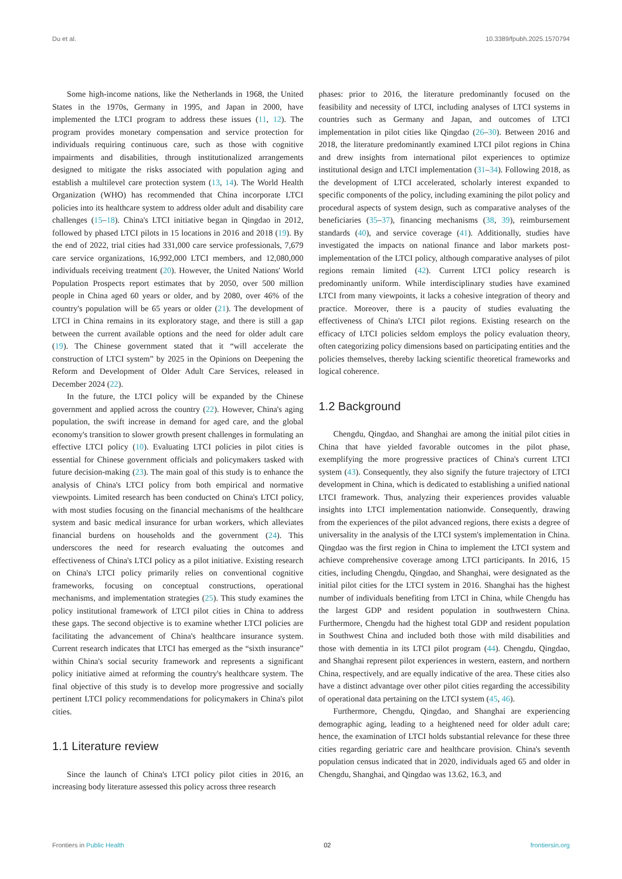Du et al. 10.3389/fpubh.2025.1570794
Some high-income nations, like the Netherlands in 1968, the United States in the 1970s, Germany in 1995, and Japan in 2000, have implemented the LTCI program to address these issues (11, 12). The program provides monetary compensation and service protection for individuals requiring continuous care, such as those with cognitive impairments and disabilities, through institutionalized arrangements designed to mitigate the risks associated with population aging and establish a multilevel care protection system (13, 14). The World Health Organization (WHO) has recommended that China incorporate LTCI policies into its healthcare system to address older adult and disability care challenges (15–18). China's LTCI initiative began in Qingdao in 2012, followed by phased LTCI pilots in 15 locations in 2016 and 2018 (19). By the end of 2022, trial cities had 331,000 care service professionals, 7,679 care service organizations, 16,992,000 LTCI members, and 12,080,000 individuals receiving treatment (20). However, the United Nations' World Population Prospects report estimates that by 2050, over 500 million people in China aged 60 years or older, and by 2080, over 46% of the country's population will be 65 years or older (21). The development of LTCI in China remains in its exploratory stage, and there is still a gap between the current available options and the need for older adult care (19). The Chinese government stated that it “will accelerate the construction of LTCI system” by 2025 in the Opinions on Deepening the Reform and Development of Older Adult Care Services, released in December 2024 (22).
In the future, the LTCI policy will be expanded by the Chinese government and applied across the country (22). However, China's aging population, the swift increase in demand for aged care, and the global economy's transition to slower growth present challenges in formulating an effective LTCI policy (10). Evaluating LTCI policies in pilot cities is essential for Chinese government officials and policymakers tasked with future decision-making (23). The main goal of this study is to enhance the analysis of China's LTCI policy from both empirical and normative viewpoints. Limited research has been conducted on China's LTCI policy, with most studies focusing on the financial mechanisms of the healthcare system and basic medical insurance for urban workers, which alleviates financial burdens on households and the government (24). This underscores the need for research evaluating the outcomes and effectiveness of China's LTCI policy as a pilot initiative. Existing research on China's LTCI policy primarily relies on conventional cognitive frameworks, focusing on conceptual constructions, operational mechanisms, and implementation strategies (25). This study examines the policy institutional framework of LTCI pilot cities in China to address these gaps. The second objective is to examine whether LTCI policies are facilitating the advancement of China's healthcare insurance system. Current research indicates that LTCI has emerged as the “sixth insurance” within China's social security framework and represents a significant policy initiative aimed at reforming the country's healthcare system. The final objective of this study is to develop more progressive and socially pertinent LTCI policy recommendations for policymakers in China's pilot cities.
1.1 Literature review
Since the launch of China's LTCI policy pilot cities in 2016, an increasing body literature assessed this policy across three research
phases: prior to 2016, the literature predominantly focused on the feasibility and necessity of LTCI, including analyses of LTCI systems in countries such as Germany and Japan, and outcomes of LTCI implementation in pilot cities like Qingdao (26–30). Between 2016 and 2018, the literature predominantly examined LTCI pilot regions in China and drew insights from international pilot experiences to optimize institutional design and LTCI implementation (31–34). Following 2018, as the development of LTCI accelerated, scholarly interest expanded to specific components of the policy, including examining the pilot policy and procedural aspects of system design, such as comparative analyses of the beneficiaries (35–37), financing mechanisms (38, 39), reimbursement standards (40), and service coverage (41). Additionally, studies have investigated the impacts on national finance and labor markets post-implementation of the LTCI policy, although comparative analyses of pilot regions remain limited (42). Current LTCI policy research is predominantly uniform. While interdisciplinary studies have examined LTCI from many viewpoints, it lacks a cohesive integration of theory and practice. Moreover, there is a paucity of studies evaluating the effectiveness of China's LTCI pilot regions. Existing research on the efficacy of LTCI policies seldom employs the policy evaluation theory, often categorizing policy dimensions based on participating entities and the policies themselves, thereby lacking scientific theoretical frameworks and logical coherence.
1.2 Background
Chengdu, Qingdao, and Shanghai are among the initial pilot cities in China that have yielded favorable outcomes in the pilot phase, exemplifying the more progressive practices of China's current LTCI system (43). Consequently, they also signify the future trajectory of LTCI development in China, which is dedicated to establishing a unified national LTCI framework. Thus, analyzing their experiences provides valuable insights into LTCI implementation nationwide. Consequently, drawing from the experiences of the pilot advanced regions, there exists a degree of universality in the analysis of the LTCI system's implementation in China. Qingdao was the first region in China to implement the LTCI system and achieve comprehensive coverage among LTCI participants. In 2016, 15 cities, including Chengdu, Qingdao, and Shanghai, were designated as the initial pilot cities for the LTCI system in 2016. Shanghai has the highest number of individuals benefiting from LTCI in China, while Chengdu has the largest GDP and resident population in southwestern China. Furthermore, Chengdu had the highest total GDP and resident population in Southwest China and included both those with mild disabilities and those with dementia in its LTCI pilot program (44). Chengdu, Qingdao, and Shanghai represent pilot experiences in western, eastern, and northern China, respectively, and are equally indicative of the area. These cities also have a distinct advantage over other pilot cities regarding the accessibility of operational data pertaining on the LTCI system (45, 46).
Furthermore, Chengdu, Qingdao, and Shanghai are experiencing demographic aging, leading to a heightened need for older adult care; hence, the examination of LTCI holds substantial relevance for these three cities regarding geriatric care and healthcare provision. China's seventh population census indicated that in 2020, individuals aged 65 and older in Chengdu, Shanghai, and Qingdao was 13.62, 16.3, and
Frontiers in Public Health 02 frontiersin.org